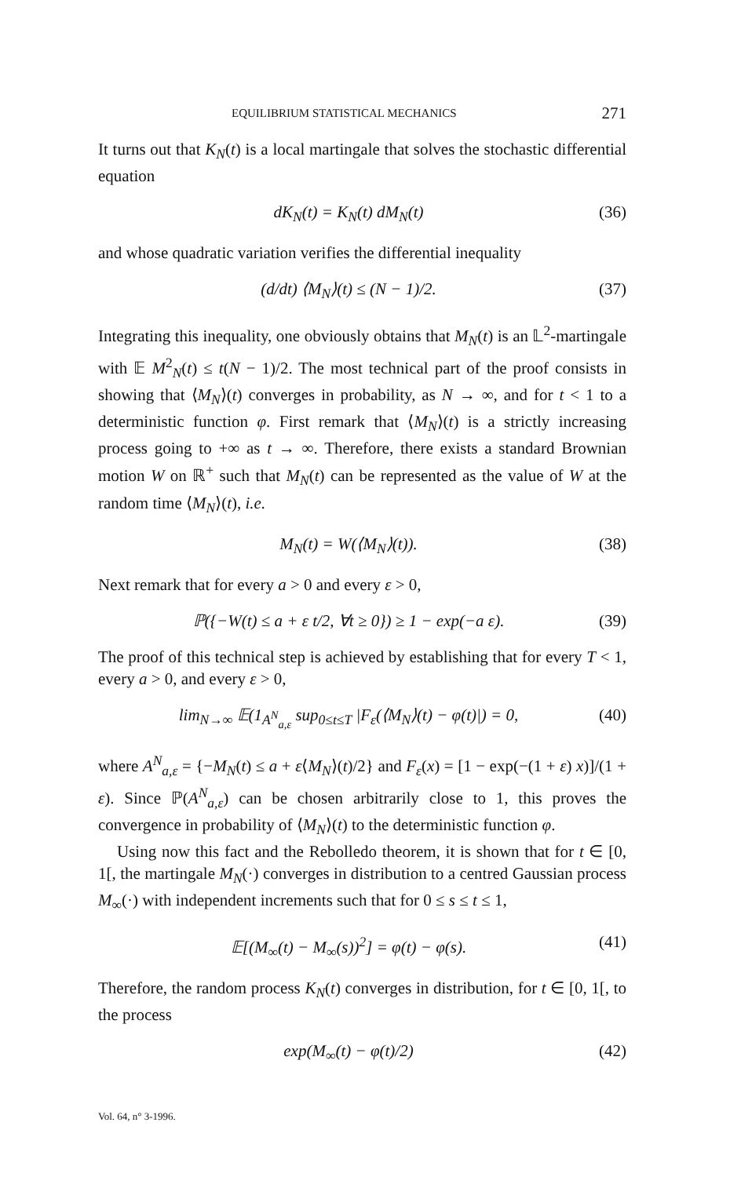EQUILIBRIUM STATISTICAL MECHANICS 271
It turns out that K<sub>N</sub>(t) is a local martingale that solves the stochastic differential equation
dK<sub>N</sub>(t) = K<sub>N</sub>(t) dM<sub>N</sub>(t) (36)
and whose quadratic variation verifies the differential inequality
(d/dt) ⟨M<sub>N</sub>⟩(t) ≤ (N − 1)/2. (37)
Integrating this inequality, one obviously obtains that M<sub>N</sub>(t) is an 𝕃<sup>2</sup>-martingale with 𝔼 M<sup>2</sup><sub>N</sub>(t) ≤ t(N − 1)/2. The most technical part of the proof consists in showing that ⟨M<sub>N</sub>⟩(t) converges in probability, as N → ∞, and for t < 1 to a deterministic function φ. First remark that ⟨M<sub>N</sub>⟩(t) is a strictly increasing process going to +∞ as t → ∞. Therefore, there exists a standard Brownian motion W on ℝ<sup>+</sup> such that M<sub>N</sub>(t) can be represented as the value of W at the random time ⟨M<sub>N</sub>⟩(t), i.e.
M<sub>N</sub>(t) = W(⟨M<sub>N</sub>⟩(t)). (38)
Next remark that for every a > 0 and every ε > 0,
ℙ({−W(t) ≤ a + ε t/2, ∀t ≥ 0}) ≥ 1 − exp(−a ε). (39)
The proof of this technical step is achieved by establishing that for every T < 1, every a > 0, and every ε > 0,
lim<sub>N→∞</sub> 𝔼(1<sub>A<sup>N</sup><sub>a,ε</sub></sub> sup<sub>0≤t≤T</sub> |F<sub>ε</sub>(⟨M<sub>N</sub>⟩(t) − φ(t)|) = 0, (40)
where A<sup>N</sup><sub>a,ε</sub> = {−M<sub>N</sub>(t) ≤ a + ε⟨M<sub>N</sub>⟩(t)/2} and F<sub>ε</sub>(x) = [1 − exp(−(1 + ε) x)]/(1 + ε). Since ℙ(A<sup>N</sup><sub>a,ε</sub>) can be chosen arbitrarily close to 1, this proves the convergence in probability of ⟨M<sub>N</sub>⟩(t) to the deterministic function φ.
Using now this fact and the Rebolledo theorem, it is shown that for t ∈ [0, 1[, the martingale M<sub>N</sub>(·) converges in distribution to a centred Gaussian process M<sub>∞</sub>(·) with independent increments such that for 0 ≤ s ≤ t ≤ 1,
𝔼[(M<sub>∞</sub>(t) − M<sub>∞</sub>(s))<sup>2</sup>] = φ(t) − φ(s). (41)
Therefore, the random process K<sub>N</sub>(t) converges in distribution, for t ∈ [0, 1[, to the process
exp(M<sub>∞</sub>(t) − φ(t)/2) (42)
Vol. 64, n° 3-1996.